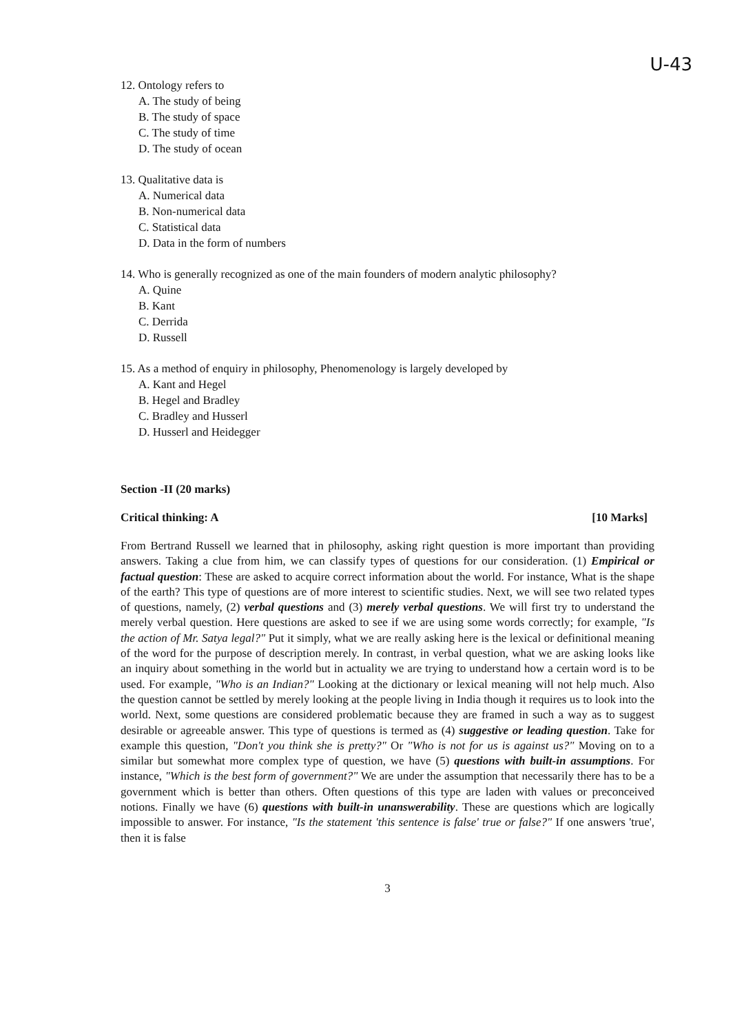U-43
12. Ontology refers to
A. The study of being
B. The study of space
C. The study of time
D. The study of ocean
13. Qualitative data is
A. Numerical data
B. Non-numerical data
C. Statistical data
D. Data in the form of numbers
14. Who is generally recognized as one of the main founders of modern analytic philosophy?
A. Quine
B. Kant
C. Derrida
D. Russell
15. As a method of enquiry in philosophy, Phenomenology is largely developed by
A. Kant and Hegel
B. Hegel and Bradley
C. Bradley and Husserl
D. Husserl and Heidegger
Section -II (20 marks)
Critical thinking: A [10 Marks]
From Bertrand Russell we learned that in philosophy, asking right question is more important than providing answers. Taking a clue from him, we can classify types of questions for our consideration. (1) Empirical or factual question: These are asked to acquire correct information about the world. For instance, What is the shape of the earth? This type of questions are of more interest to scientific studies. Next, we will see two related types of questions, namely, (2) verbal questions and (3) merely verbal questions. We will first try to understand the merely verbal question. Here questions are asked to see if we are using some words correctly; for example, "Is the action of Mr. Satya legal?" Put it simply, what we are really asking here is the lexical or definitional meaning of the word for the purpose of description merely. In contrast, in verbal question, what we are asking looks like an inquiry about something in the world but in actuality we are trying to understand how a certain word is to be used. For example, "Who is an Indian?" Looking at the dictionary or lexical meaning will not help much. Also the question cannot be settled by merely looking at the people living in India though it requires us to look into the world. Next, some questions are considered problematic because they are framed in such a way as to suggest desirable or agreeable answer. This type of questions is termed as (4) suggestive or leading question. Take for example this question, "Don't you think she is pretty?" Or "Who is not for us is against us?" Moving on to a similar but somewhat more complex type of question, we have (5) questions with built-in assumptions. For instance, "Which is the best form of government?" We are under the assumption that necessarily there has to be a government which is better than others. Often questions of this type are laden with values or preconceived notions. Finally we have (6) questions with built-in unanswerability. These are questions which are logically impossible to answer. For instance, "Is the statement 'this sentence is false' true or false?" If one answers 'true', then it is false
3